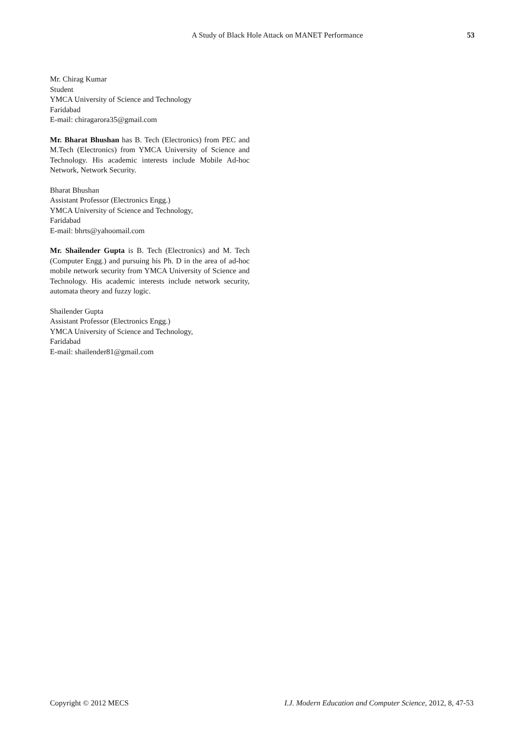A Study of Black Hole Attack on MANET Performance 53
Mr. Chirag Kumar
Student
YMCA University of Science and Technology
Faridabad
E-mail: chiragarora35@gmail.com
Mr. Bharat Bhushan has B. Tech (Electronics) from PEC and M.Tech (Electronics) from YMCA University of Science and Technology. His academic interests include Mobile Ad-hoc Network, Network Security.
Bharat Bhushan
Assistant Professor (Electronics Engg.)
YMCA University of Science and Technology,
Faridabad
E-mail: bhrts@yahoomail.com
Mr. Shailender Gupta is B. Tech (Electronics) and M. Tech (Computer Engg.) and pursuing his Ph. D in the area of ad-hoc mobile network security from YMCA University of Science and Technology. His academic interests include network security, automata theory and fuzzy logic.
Shailender Gupta
Assistant Professor (Electronics Engg.)
YMCA University of Science and Technology,
Faridabad
E-mail: shailender81@gmail.com
Copyright © 2012 MECS I.J. Modern Education and Computer Science, 2012, 8, 47-53